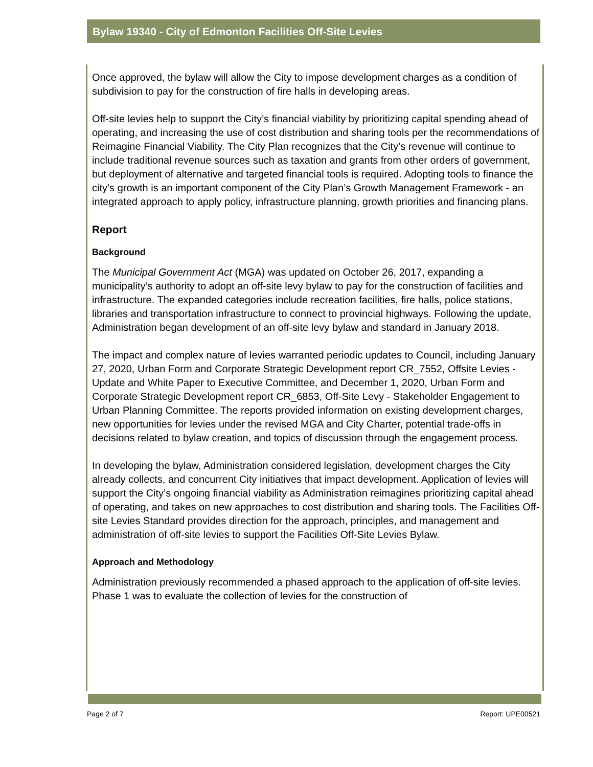Bylaw 19340 - City of Edmonton Facilities Off-Site Levies
Once approved, the bylaw will allow the City to impose development charges as a condition of subdivision to pay for the construction of fire halls in developing areas.
Off-site levies help to support the City’s financial viability by prioritizing capital spending ahead of operating, and increasing the use of cost distribution and sharing tools per the recommendations of Reimagine Financial Viability. The City Plan recognizes that the City’s revenue will continue to include traditional revenue sources such as taxation and grants from other orders of government, but deployment of alternative and targeted financial tools is required. Adopting tools to finance the city’s growth is an important component of the City Plan’s Growth Management Framework - an integrated approach to apply policy, infrastructure planning, growth priorities and financing plans.
Report
Background
The Municipal Government Act (MGA) was updated on October 26, 2017, expanding a municipality’s authority to adopt an off-site levy bylaw to pay for the construction of facilities and infrastructure. The expanded categories include recreation facilities, fire halls, police stations, libraries and transportation infrastructure to connect to provincial highways. Following the update, Administration began development of an off-site levy bylaw and standard in January 2018.
The impact and complex nature of levies warranted periodic updates to Council, including January 27, 2020, Urban Form and Corporate Strategic Development report CR_7552, Offsite Levies - Update and White Paper to Executive Committee, and December 1, 2020, Urban Form and Corporate Strategic Development report CR_6853, Off-Site Levy - Stakeholder Engagement to Urban Planning Committee. The reports provided information on existing development charges, new opportunities for levies under the revised MGA and City Charter, potential trade-offs in decisions related to bylaw creation, and topics of discussion through the engagement process.
In developing the bylaw, Administration considered legislation, development charges the City already collects, and concurrent City initiatives that impact development. Application of levies will support the City’s ongoing financial viability as Administration reimagines prioritizing capital ahead of operating, and takes on new approaches to cost distribution and sharing tools. The Facilities Off-site Levies Standard provides direction for the approach, principles, and management and administration of off-site levies to support the Facilities Off-Site Levies Bylaw.
Approach and Methodology
Administration previously recommended a phased approach to the application of off-site levies. Phase 1 was to evaluate the collection of levies for the construction of
Page 2 of 7 Report: UPE00521